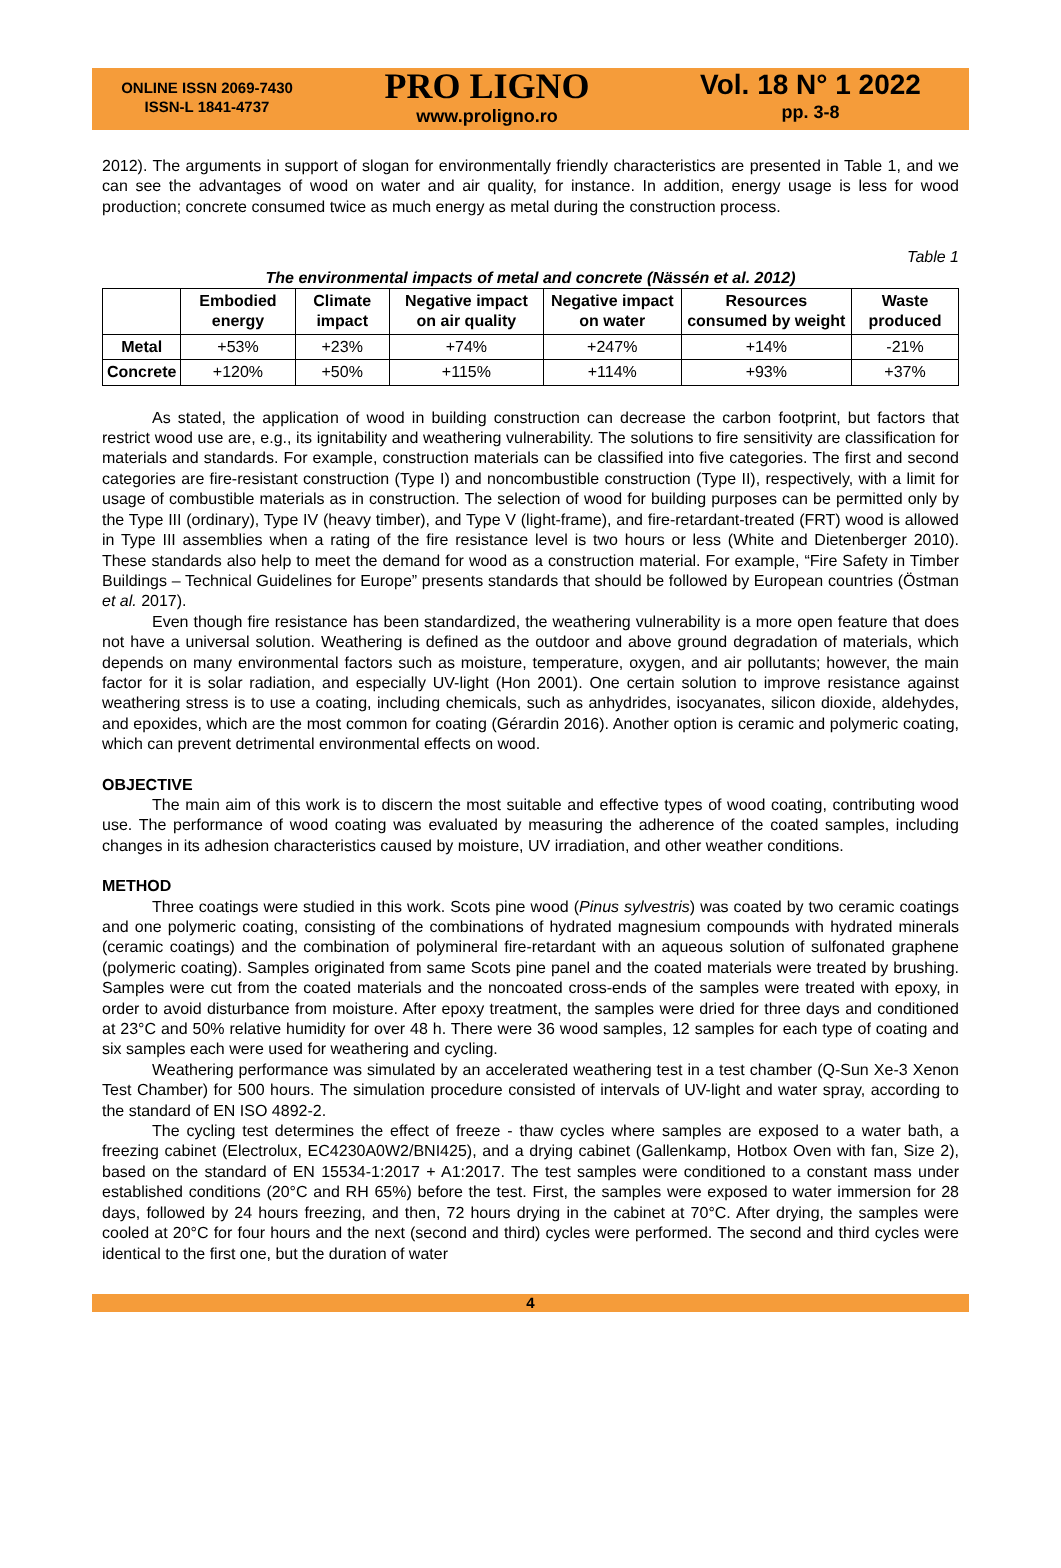ONLINE ISSN 2069-7430
ISSN-L 1841-4737
PRO LIGNO
www.proligno.ro
Vol. 18 N° 1 2022
pp. 3-8
2012). The arguments in support of slogan for environmentally friendly characteristics are presented in Table 1, and we can see the advantages of wood on water and air quality, for instance. In addition, energy usage is less for wood production; concrete consumed twice as much energy as metal during the construction process.
Table 1
The environmental impacts of metal and concrete (Nässén et al. 2012)
| | Embodied energy | Climate impact | Negative impact on air quality | Negative impact on water | Resources consumed by weight | Waste produced |
| --- | --- | --- | --- | --- | --- | --- |
| Metal | +53% | +23% | +74% | +247% | +14% | -21% |
| Concrete | +120% | +50% | +115% | +114% | +93% | +37% |
As stated, the application of wood in building construction can decrease the carbon footprint, but factors that restrict wood use are, e.g., its ignitability and weathering vulnerability. The solutions to fire sensitivity are classification for materials and standards. For example, construction materials can be classified into five categories. The first and second categories are fire-resistant construction (Type I) and noncombustible construction (Type II), respectively, with a limit for usage of combustible materials as in construction. The selection of wood for building purposes can be permitted only by the Type III (ordinary), Type IV (heavy timber), and Type V (light-frame), and fire-retardant-treated (FRT) wood is allowed in Type III assemblies when a rating of the fire resistance level is two hours or less (White and Dietenberger 2010). These standards also help to meet the demand for wood as a construction material. For example, “Fire Safety in Timber Buildings – Technical Guidelines for Europe” presents standards that should be followed by European countries (Östman et al. 2017).
Even though fire resistance has been standardized, the weathering vulnerability is a more open feature that does not have a universal solution. Weathering is defined as the outdoor and above ground degradation of materials, which depends on many environmental factors such as moisture, temperature, oxygen, and air pollutants; however, the main factor for it is solar radiation, and especially UV-light (Hon 2001). One certain solution to improve resistance against weathering stress is to use a coating, including chemicals, such as anhydrides, isocyanates, silicon dioxide, aldehydes, and epoxides, which are the most common for coating (Gérardin 2016). Another option is ceramic and polymeric coating, which can prevent detrimental environmental effects on wood.
OBJECTIVE
The main aim of this work is to discern the most suitable and effective types of wood coating, contributing wood use. The performance of wood coating was evaluated by measuring the adherence of the coated samples, including changes in its adhesion characteristics caused by moisture, UV irradiation, and other weather conditions.
METHOD
Three coatings were studied in this work. Scots pine wood (Pinus sylvestris) was coated by two ceramic coatings and one polymeric coating, consisting of the combinations of hydrated magnesium compounds with hydrated minerals (ceramic coatings) and the combination of polymineral fire-retardant with an aqueous solution of sulfonated graphene (polymeric coating). Samples originated from same Scots pine panel and the coated materials were treated by brushing. Samples were cut from the coated materials and the noncoated cross-ends of the samples were treated with epoxy, in order to avoid disturbance from moisture. After epoxy treatment, the samples were dried for three days and conditioned at 23°C and 50% relative humidity for over 48 h. There were 36 wood samples, 12 samples for each type of coating and six samples each were used for weathering and cycling.
Weathering performance was simulated by an accelerated weathering test in a test chamber (Q-Sun Xe-3 Xenon Test Chamber) for 500 hours. The simulation procedure consisted of intervals of UV-light and water spray, according to the standard of EN ISO 4892-2.
The cycling test determines the effect of freeze - thaw cycles where samples are exposed to a water bath, a freezing cabinet (Electrolux, EC4230A0W2/BNI425), and a drying cabinet (Gallenkamp, Hotbox Oven with fan, Size 2), based on the standard of EN 15534-1:2017 + A1:2017. The test samples were conditioned to a constant mass under established conditions (20°C and RH 65%) before the test. First, the samples were exposed to water immersion for 28 days, followed by 24 hours freezing, and then, 72 hours drying in the cabinet at 70°C. After drying, the samples were cooled at 20°C for four hours and the next (second and third) cycles were performed. The second and third cycles were identical to the first one, but the duration of water
4